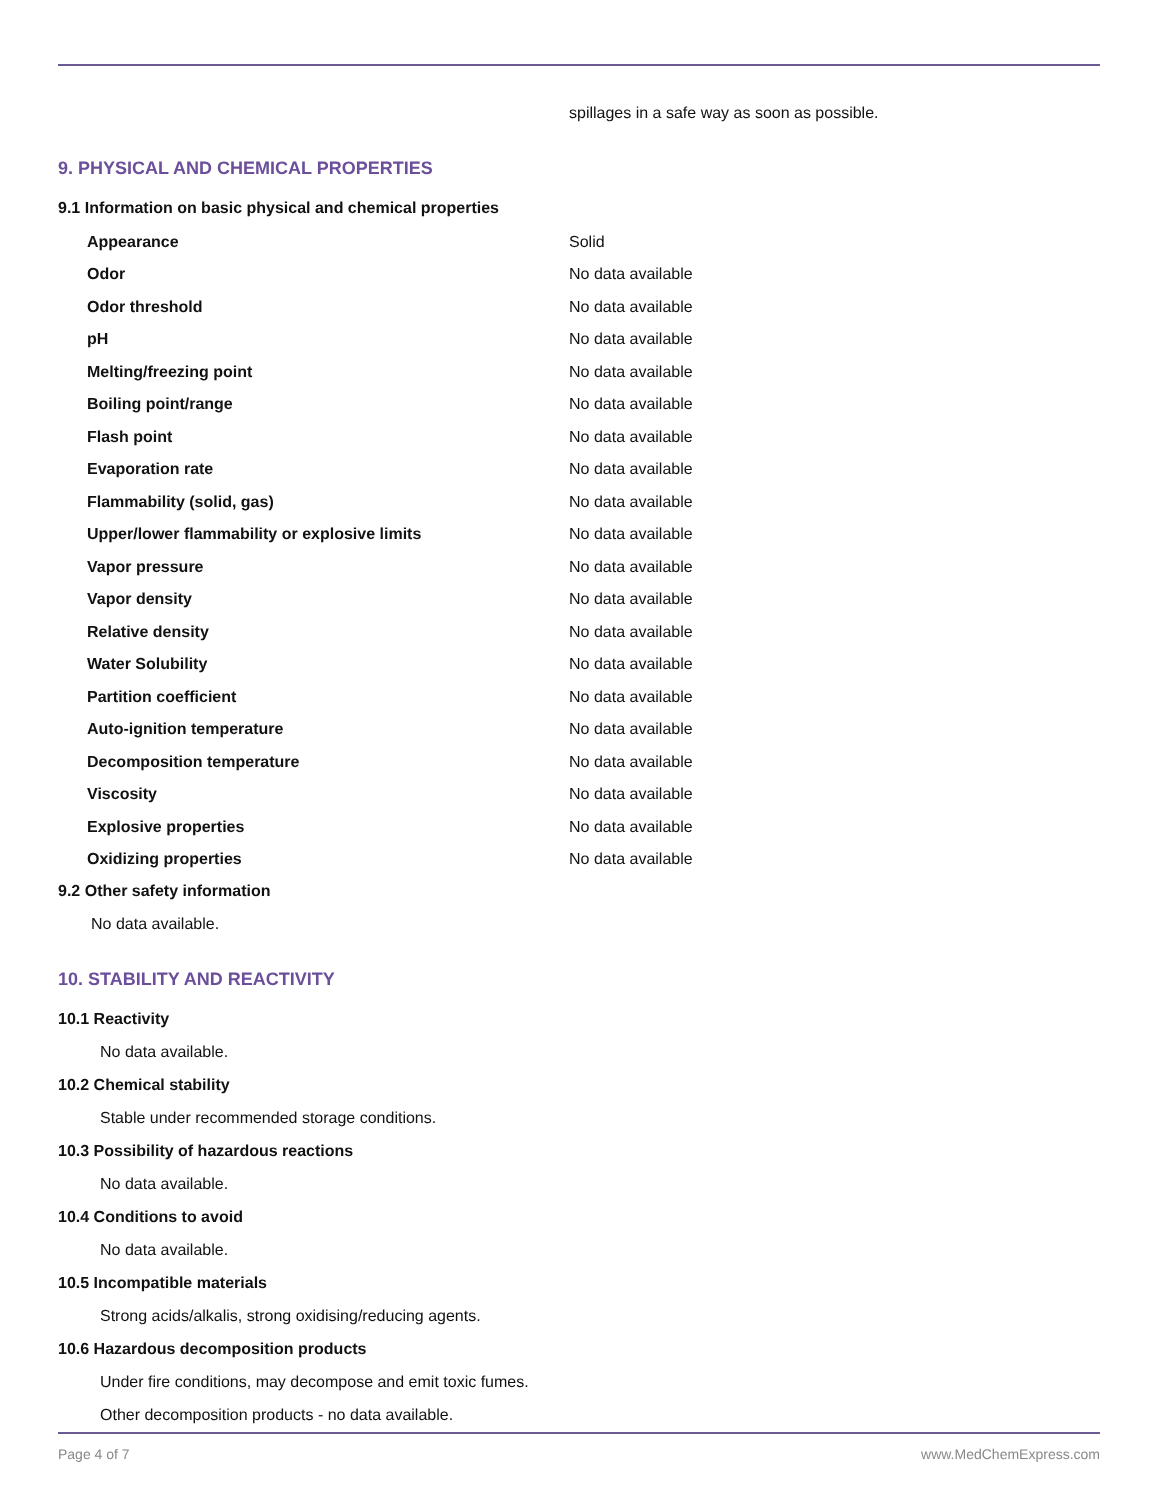spillages in a safe way as soon as possible.
9. PHYSICAL AND CHEMICAL PROPERTIES
9.1 Information on basic physical and chemical properties
| Appearance | Solid |
| Odor | No data available |
| Odor threshold | No data available |
| pH | No data available |
| Melting/freezing point | No data available |
| Boiling point/range | No data available |
| Flash point | No data available |
| Evaporation rate | No data available |
| Flammability (solid, gas) | No data available |
| Upper/lower flammability or explosive limits | No data available |
| Vapor pressure | No data available |
| Vapor density | No data available |
| Relative density | No data available |
| Water Solubility | No data available |
| Partition coefficient | No data available |
| Auto-ignition temperature | No data available |
| Decomposition temperature | No data available |
| Viscosity | No data available |
| Explosive properties | No data available |
| Oxidizing properties | No data available |
9.2 Other safety information
No data available.
10. STABILITY AND REACTIVITY
10.1 Reactivity
No data available.
10.2 Chemical stability
Stable under recommended storage conditions.
10.3 Possibility of hazardous reactions
No data available.
10.4 Conditions to avoid
No data available.
10.5 Incompatible materials
Strong acids/alkalis, strong oxidising/reducing agents.
10.6 Hazardous decomposition products
Under fire conditions, may decompose and emit toxic fumes.
Other decomposition products - no data available.
Page 4 of 7 www.MedChemExpress.com